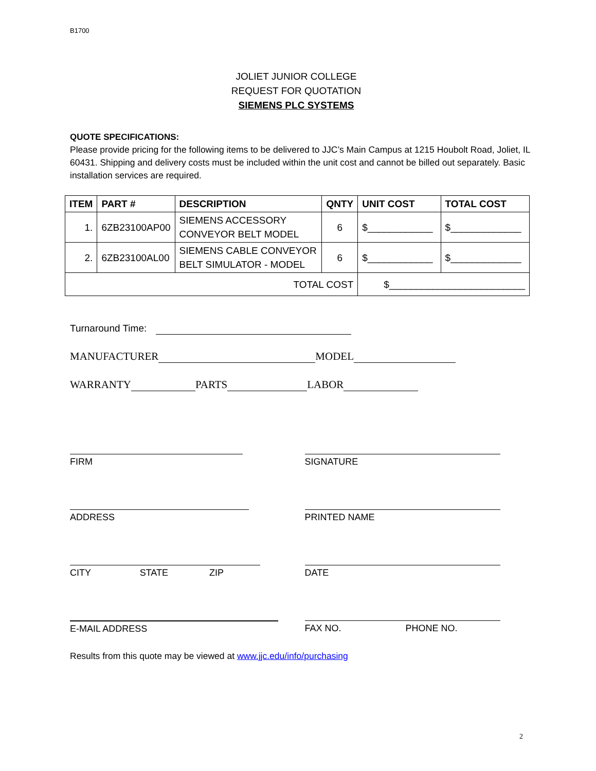B1700
JOLIET JUNIOR COLLEGE
REQUEST FOR QUOTATION
SIEMENS PLC SYSTEMS
QUOTE SPECIFICATIONS:
Please provide pricing for the following items to be delivered to JJC’s Main Campus at 1215 Houbolt Road, Joliet, IL 60431. Shipping and delivery costs must be included within the unit cost and cannot be billed out separately. Basic installation services are required.
| ITEM | PART # | DESCRIPTION | QNTY | UNIT COST | TOTAL COST |
| --- | --- | --- | --- | --- | --- |
| 1. | 6ZB23100AP00 | SIEMENS ACCESSORY CONVEYOR BELT MODEL | 6 | $____________ | $_____________ |
| 2. | 6ZB23100AL00 | SIEMENS CABLE CONVEYOR BELT SIMULATOR - MODEL | 6 | $____________ | $_____________ |
| TOTAL COST | | | | $_________________________ | |
Turnaround Time:
MANUFACTURER MODEL
WARRANTY PARTS LABOR
FIRM SIGNATURE
ADDRESS PRINTED NAME
CITY STATE ZIP DATE
E-MAIL ADDRESS FAX NO. PHONE NO.
Results from this quote may be viewed at www.jjc.edu/info/purchasing
2